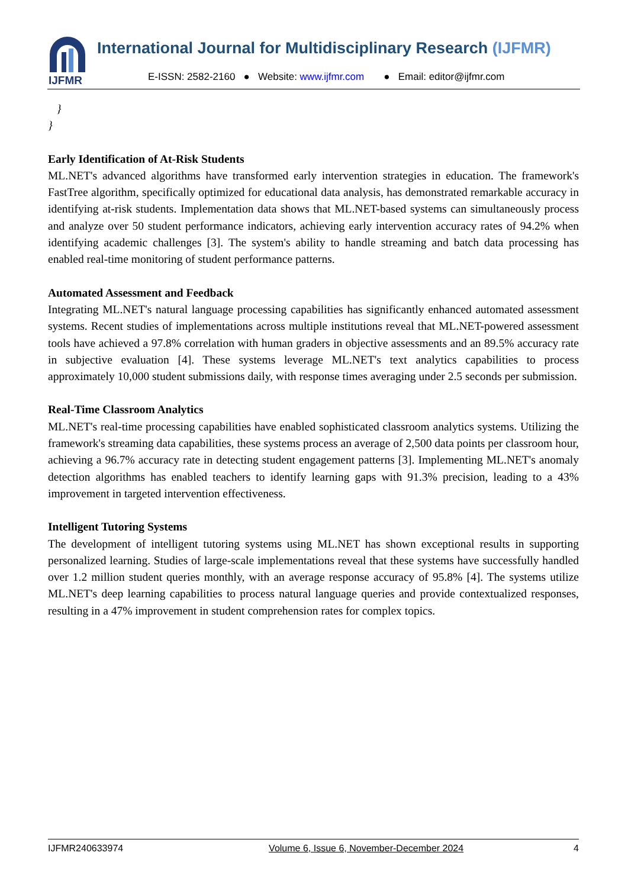IJFMR
International Journal for Multidisciplinary Research (IJFMR)
E-ISSN: 2582-2160 ● Website: www.ijfmr.com ● Email: editor@ijfmr.com
}
}
Early Identification of At-Risk Students
ML.NET's advanced algorithms have transformed early intervention strategies in education. The framework's FastTree algorithm, specifically optimized for educational data analysis, has demonstrated remarkable accuracy in identifying at-risk students. Implementation data shows that ML.NET-based systems can simultaneously process and analyze over 50 student performance indicators, achieving early intervention accuracy rates of 94.2% when identifying academic challenges [3]. The system's ability to handle streaming and batch data processing has enabled real-time monitoring of student performance patterns.
Automated Assessment and Feedback
Integrating ML.NET's natural language processing capabilities has significantly enhanced automated assessment systems. Recent studies of implementations across multiple institutions reveal that ML.NET-powered assessment tools have achieved a 97.8% correlation with human graders in objective assessments and an 89.5% accuracy rate in subjective evaluation [4]. These systems leverage ML.NET's text analytics capabilities to process approximately 10,000 student submissions daily, with response times averaging under 2.5 seconds per submission.
Real-Time Classroom Analytics
ML.NET's real-time processing capabilities have enabled sophisticated classroom analytics systems. Utilizing the framework's streaming data capabilities, these systems process an average of 2,500 data points per classroom hour, achieving a 96.7% accuracy rate in detecting student engagement patterns [3]. Implementing ML.NET's anomaly detection algorithms has enabled teachers to identify learning gaps with 91.3% precision, leading to a 43% improvement in targeted intervention effectiveness.
Intelligent Tutoring Systems
The development of intelligent tutoring systems using ML.NET has shown exceptional results in supporting personalized learning. Studies of large-scale implementations reveal that these systems have successfully handled over 1.2 million student queries monthly, with an average response accuracy of 95.8% [4]. The systems utilize ML.NET's deep learning capabilities to process natural language queries and provide contextualized responses, resulting in a 47% improvement in student comprehension rates for complex topics.
IJFMR240633974 Volume 6, Issue 6, November-December 2024 4